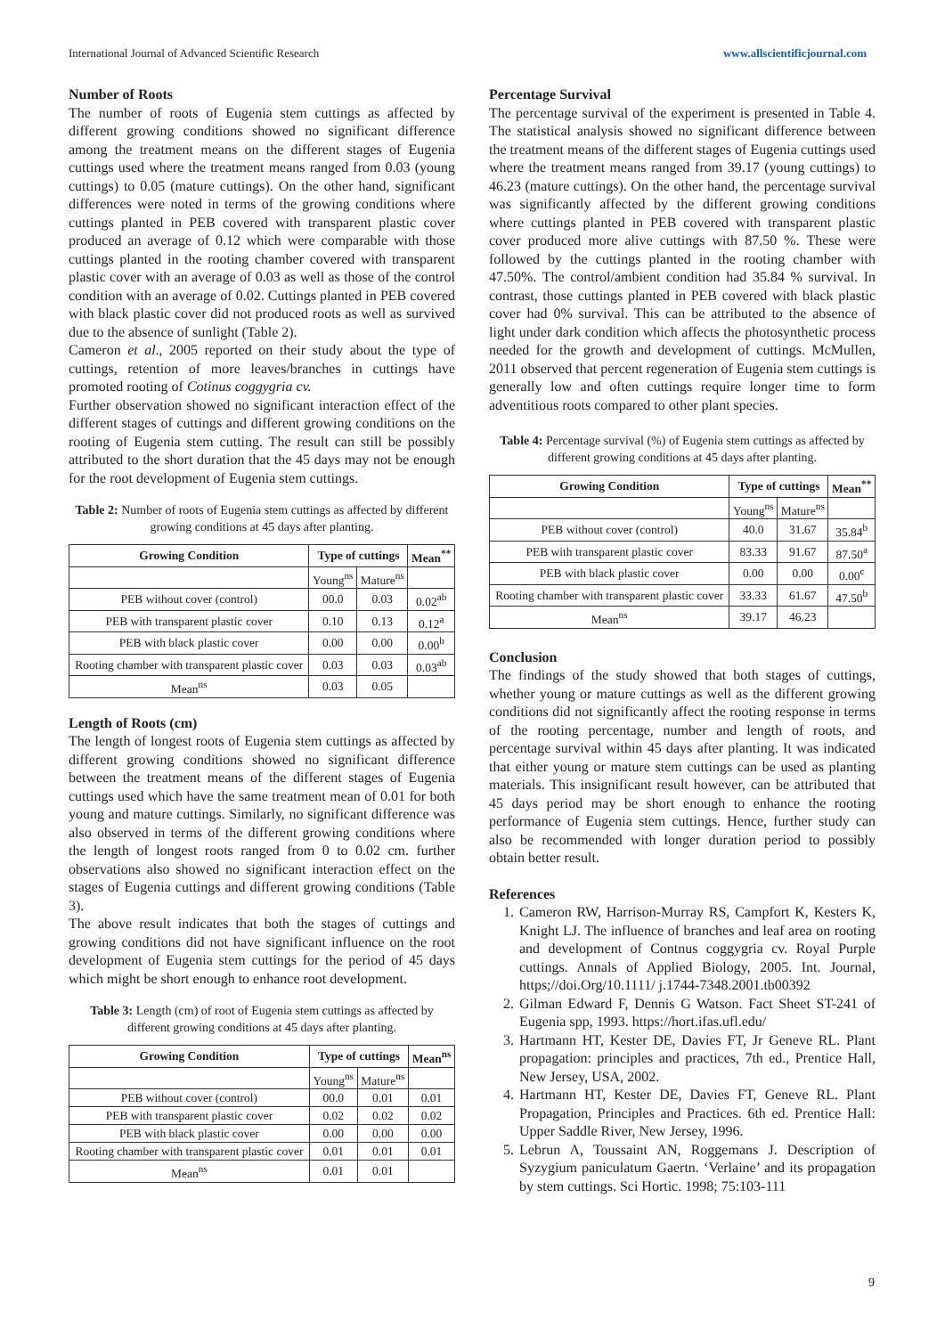International Journal of Advanced Scientific Research www.allscientificjournal.com
Number of Roots
The number of roots of Eugenia stem cuttings as affected by different growing conditions showed no significant difference among the treatment means on the different stages of Eugenia cuttings used where the treatment means ranged from 0.03 (young cuttings) to 0.05 (mature cuttings). On the other hand, significant differences were noted in terms of the growing conditions where cuttings planted in PEB covered with transparent plastic cover produced an average of 0.12 which were comparable with those cuttings planted in the rooting chamber covered with transparent plastic cover with an average of 0.03 as well as those of the control condition with an average of 0.02. Cuttings planted in PEB covered with black plastic cover did not produced roots as well as survived due to the absence of sunlight (Table 2).
Cameron et al., 2005 reported on their study about the type of cuttings, retention of more leaves/branches in cuttings have promoted rooting of Cotinus coggygria cv.
Further observation showed no significant interaction effect of the different stages of cuttings and different growing conditions on the rooting of Eugenia stem cutting. The result can still be possibly attributed to the short duration that the 45 days may not be enough for the root development of Eugenia stem cuttings.
Table 2: Number of roots of Eugenia stem cuttings as affected by different growing conditions at 45 days after planting.
| Growing Condition | Type of cuttings | | Mean<sup>**</sup> |
| --- | --- | --- | --- |
| | Young<sup>ns</sup> | Mature<sup>ns</sup> | |
| PEB without cover (control) | 00.0 | 0.03 | 0.02<sup>ab</sup> |
| PEB with transparent plastic cover | 0.10 | 0.13 | 0.12<sup>a</sup> |
| PEB with black plastic cover | 0.00 | 0.00 | 0.00<sup>b</sup> |
| Rooting chamber with transparent plastic cover | 0.03 | 0.03 | 0.03<sup>ab</sup> |
| Mean<sup>ns</sup> | 0.03 | 0.05 | |
Length of Roots (cm)
The length of longest roots of Eugenia stem cuttings as affected by different growing conditions showed no significant difference between the treatment means of the different stages of Eugenia cuttings used which have the same treatment mean of 0.01 for both young and mature cuttings. Similarly, no significant difference was also observed in terms of the different growing conditions where the length of longest roots ranged from 0 to 0.02 cm. further observations also showed no significant interaction effect on the stages of Eugenia cuttings and different growing conditions (Table 3).
The above result indicates that both the stages of cuttings and growing conditions did not have significant influence on the root development of Eugenia stem cuttings for the period of 45 days which might be short enough to enhance root development.
Table 3: Length (cm) of root of Eugenia stem cuttings as affected by different growing conditions at 45 days after planting.
| Growing Condition | Type of cuttings | | Mean<sup>ns</sup> |
| --- | --- | --- | --- |
| | Young<sup>ns</sup> | Mature<sup>ns</sup> | |
| PEB without cover (control) | 00.0 | 0.01 | 0.01 |
| PEB with transparent plastic cover | 0.02 | 0.02 | 0.02 |
| PEB with black plastic cover | 0.00 | 0.00 | 0.00 |
| Rooting chamber with transparent plastic cover | 0.01 | 0.01 | 0.01 |
| Mean<sup>ns</sup> | 0.01 | 0.01 | |
Percentage Survival
The percentage survival of the experiment is presented in Table 4. The statistical analysis showed no significant difference between the treatment means of the different stages of Eugenia cuttings used where the treatment means ranged from 39.17 (young cuttings) to 46.23 (mature cuttings). On the other hand, the percentage survival was significantly affected by the different growing conditions where cuttings planted in PEB covered with transparent plastic cover produced more alive cuttings with 87.50 %. These were followed by the cuttings planted in the rooting chamber with 47.50%. The control/ambient condition had 35.84 % survival. In contrast, those cuttings planted in PEB covered with black plastic cover had 0% survival. This can be attributed to the absence of light under dark condition which affects the photosynthetic process needed for the growth and development of cuttings. McMullen, 2011 observed that percent regeneration of Eugenia stem cuttings is generally low and often cuttings require longer time to form adventitious roots compared to other plant species.
Table 4: Percentage survival (%) of Eugenia stem cuttings as affected by different growing conditions at 45 days after planting.
| Growing Condition | Type of cuttings | | Mean<sup>**</sup> |
| --- | --- | --- | --- |
| | Young<sup>ns</sup> | Mature<sup>ns</sup> | |
| PEB without cover (control) | 40.0 | 31.67 | 35.84<sup>b</sup> |
| PEB with transparent plastic cover | 83.33 | 91.67 | 87.50<sup>a</sup> |
| PEB with black plastic cover | 0.00 | 0.00 | 0.00<sup>c</sup> |
| Rooting chamber with transparent plastic cover | 33.33 | 61.67 | 47.50<sup>b</sup> |
| Mean<sup>ns</sup> | 39.17 | 46.23 | |
Conclusion
The findings of the study showed that both stages of cuttings, whether young or mature cuttings as well as the different growing conditions did not significantly affect the rooting response in terms of the rooting percentage, number and length of roots, and percentage survival within 45 days after planting. It was indicated that either young or mature stem cuttings can be used as planting materials. This insignificant result however, can be attributed that 45 days period may be short enough to enhance the rooting performance of Eugenia stem cuttings. Hence, further study can also be recommended with longer duration period to possibly obtain better result.
References
1. Cameron RW, Harrison-Murray RS, Campfort K, Kesters K, Knight LJ. The influence of branches and leaf area on rooting and development of Contnus coggygria cv. Royal Purple cuttings. Annals of Applied Biology, 2005. Int. Journal, https;//doi.Org/10.1111/ j.1744-7348.2001.tb00392
2. Gilman Edward F, Dennis G Watson. Fact Sheet ST-241 of Eugenia spp, 1993. https://hort.ifas.ufl.edu/
3. Hartmann HT, Kester DE, Davies FT, Jr Geneve RL. Plant propagation: principles and practices, 7th ed., Prentice Hall, New Jersey, USA, 2002.
4. Hartmann HT, Kester DE, Davies FT, Geneve RL. Plant Propagation, Principles and Practices. 6th ed. Prentice Hall: Upper Saddle River, New Jersey, 1996.
5. Lebrun A, Toussaint AN, Roggemans J. Description of Syzygium paniculatum Gaertn. ‘Verlaine’ and its propagation by stem cuttings. Sci Hortic. 1998; 75:103-111
9